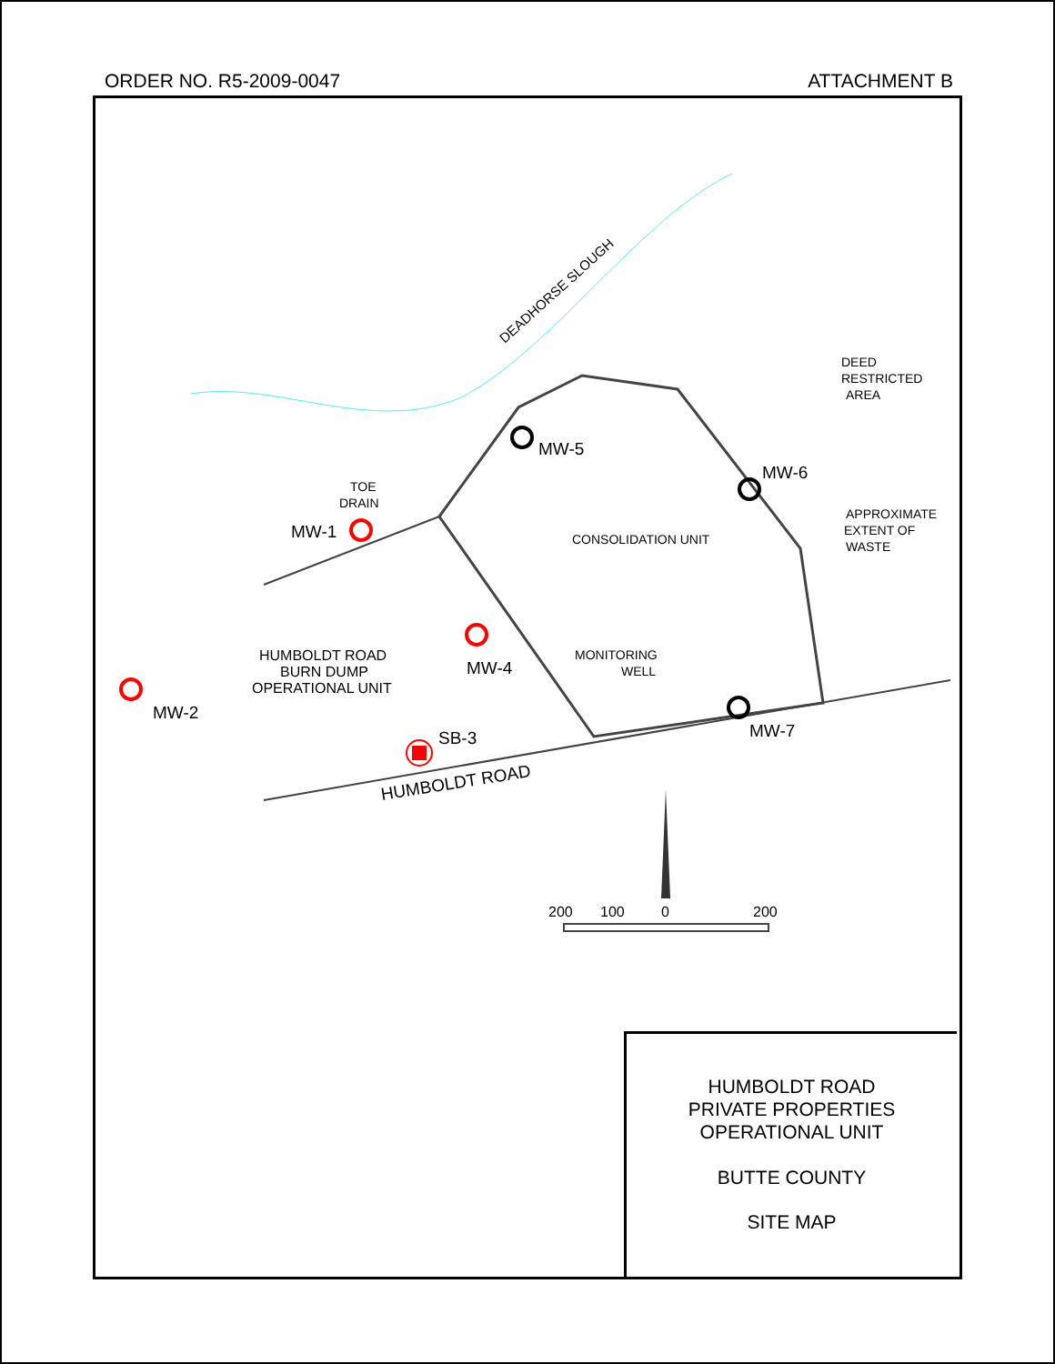ORDER NO. R5-2009-0047 ATTACHMENT B
DEADHORSE SLOUGH
DEED
RESTRICTED
AREA
TOE
DRAIN
CONSOLIDATION UNIT
APPROXIMATE
EXTENT OF
WASTE
MONITORING
WELL
HUMBOLDT ROAD
BURN DUMP
OPERATIONAL UNIT
HUMBOLDT ROAD
MW-5
MW-6
MW-1
MW-4
MW-2
SB-3
MW-7
200
100
0
200
HUMBOLDT ROAD
PRIVATE PROPERTIES
OPERATIONAL UNIT
BUTTE COUNTY
SITE MAP